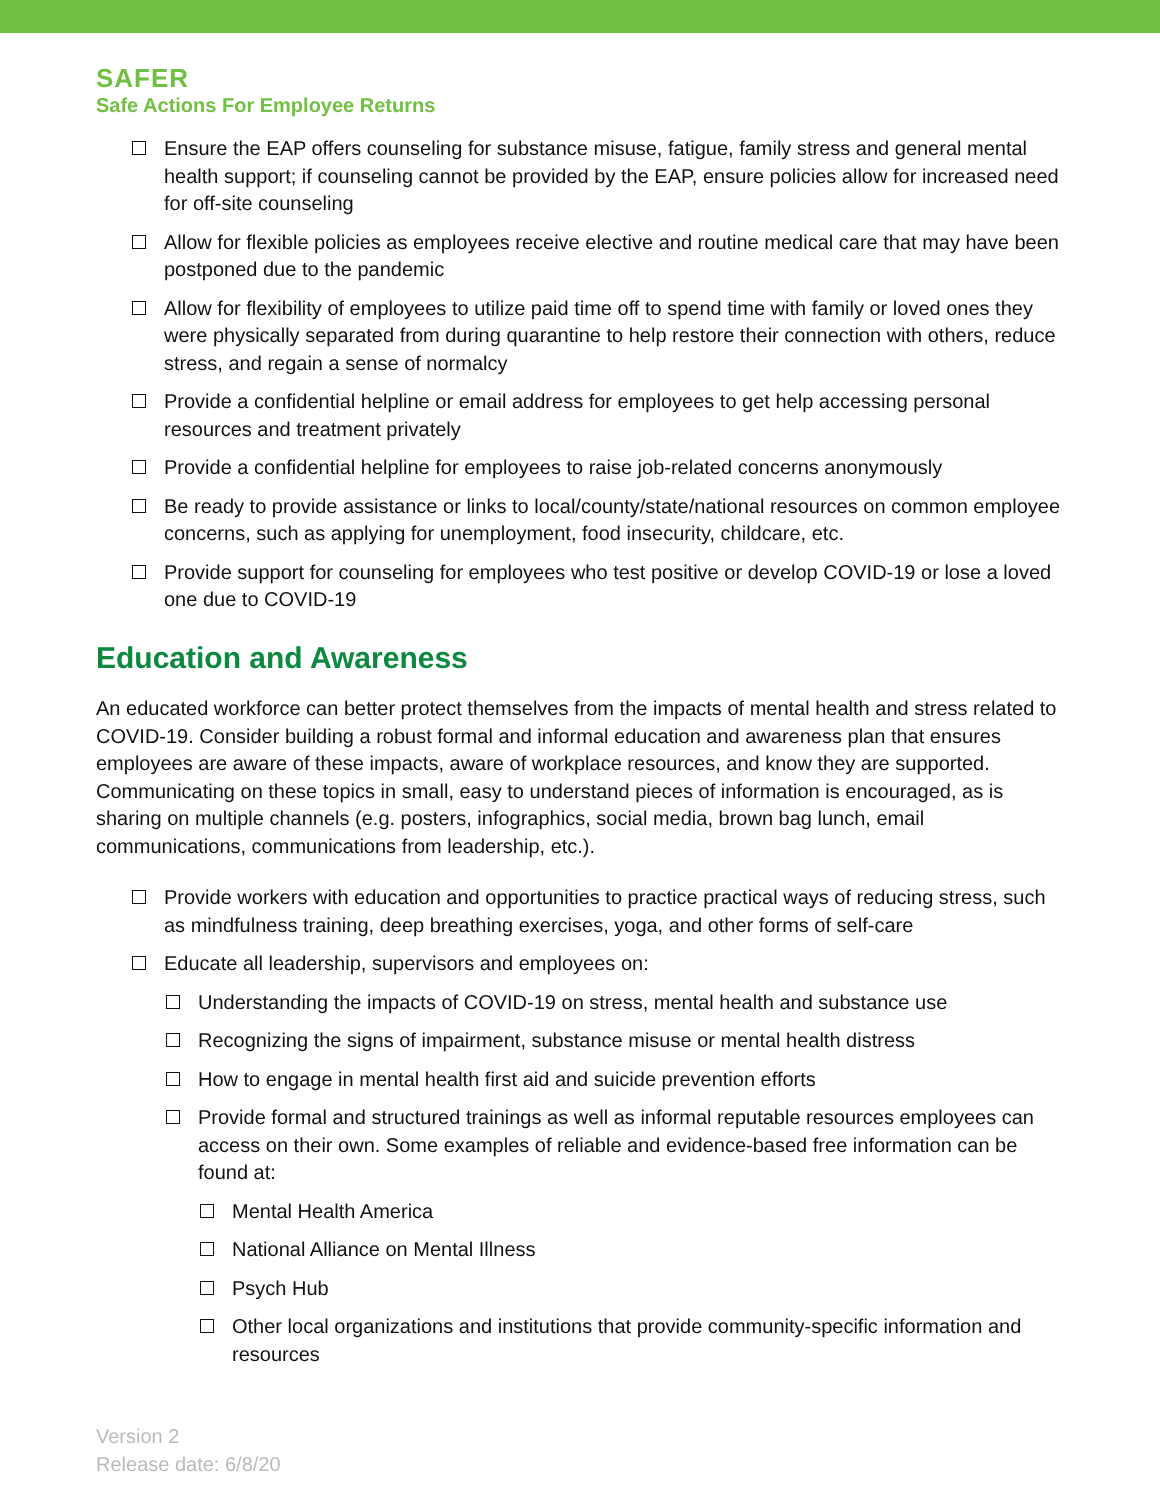SAFER
Safe Actions For Employee Returns
Ensure the EAP offers counseling for substance misuse, fatigue, family stress and general mental health support; if counseling cannot be provided by the EAP, ensure policies allow for increased need for off-site counseling
Allow for flexible policies as employees receive elective and routine medical care that may have been postponed due to the pandemic
Allow for flexibility of employees to utilize paid time off to spend time with family or loved ones they were physically separated from during quarantine to help restore their connection with others, reduce stress, and regain a sense of normalcy
Provide a confidential helpline or email address for employees to get help accessing personal resources and treatment privately
Provide a confidential helpline for employees to raise job-related concerns anonymously
Be ready to provide assistance or links to local/county/state/national resources on common employee concerns, such as applying for unemployment, food insecurity, childcare, etc.
Provide support for counseling for employees who test positive or develop COVID-19 or lose a loved one due to COVID-19
Education and Awareness
An educated workforce can better protect themselves from the impacts of mental health and stress related to COVID-19. Consider building a robust formal and informal education and awareness plan that ensures employees are aware of these impacts, aware of workplace resources, and know they are supported. Communicating on these topics in small, easy to understand pieces of information is encouraged, as is sharing on multiple channels (e.g. posters, infographics, social media, brown bag lunch, email communications, communications from leadership, etc.).
Provide workers with education and opportunities to practice practical ways of reducing stress, such as mindfulness training, deep breathing exercises, yoga, and other forms of self-care
Educate all leadership, supervisors and employees on:
Understanding the impacts of COVID-19 on stress, mental health and substance use
Recognizing the signs of impairment, substance misuse or mental health distress
How to engage in mental health first aid and suicide prevention efforts
Provide formal and structured trainings as well as informal reputable resources employees can access on their own. Some examples of reliable and evidence-based free information can be found at:
Mental Health America
National Alliance on Mental Illness
Psych Hub
Other local organizations and institutions that provide community-specific information and resources
Version 2
Release date: 6/8/20